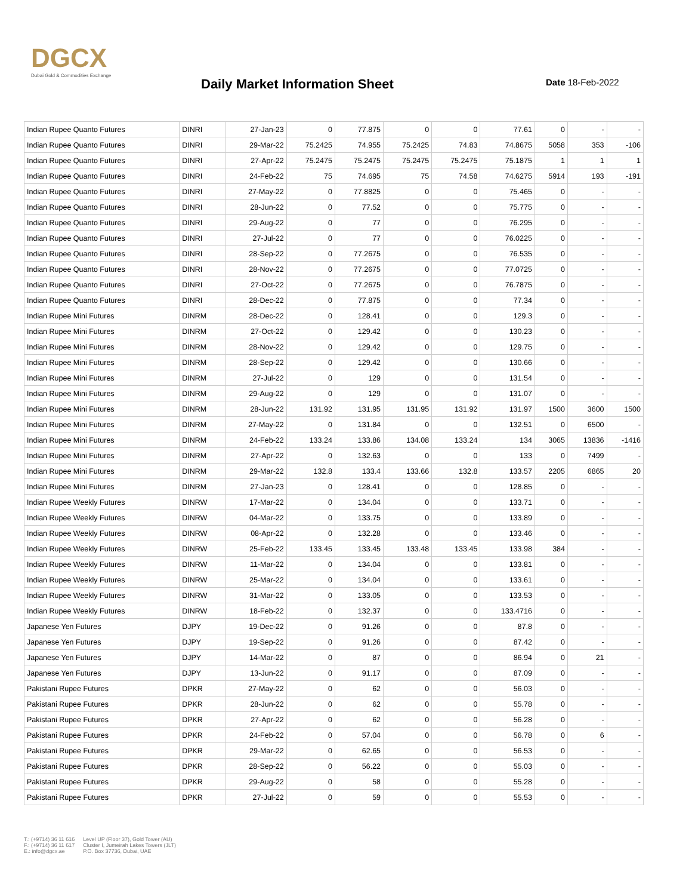DGCX
Dubai Gold & Commodities Exchange
Daily Market Information Sheet Date 18-Feb-2022
| Indian Rupee Quanto Futures | DINRI | 27-Jan-23 | 0 | 77.875 | 0 | 0 | 77.61 | 0 | - | - |
| Indian Rupee Quanto Futures | DINRI | 29-Mar-22 | 75.2425 | 74.955 | 75.2425 | 74.83 | 74.8675 | 5058 | 353 | -106 |
| Indian Rupee Quanto Futures | DINRI | 27-Apr-22 | 75.2475 | 75.2475 | 75.2475 | 75.2475 | 75.1875 | 1 | 1 | 1 |
| Indian Rupee Quanto Futures | DINRI | 24-Feb-22 | 75 | 74.695 | 75 | 74.58 | 74.6275 | 5914 | 193 | -191 |
| Indian Rupee Quanto Futures | DINRI | 27-May-22 | 0 | 77.8825 | 0 | 0 | 75.465 | 0 | - | - |
| Indian Rupee Quanto Futures | DINRI | 28-Jun-22 | 0 | 77.52 | 0 | 0 | 75.775 | 0 | - | - |
| Indian Rupee Quanto Futures | DINRI | 29-Aug-22 | 0 | 77 | 0 | 0 | 76.295 | 0 | - | - |
| Indian Rupee Quanto Futures | DINRI | 27-Jul-22 | 0 | 77 | 0 | 0 | 76.0225 | 0 | - | - |
| Indian Rupee Quanto Futures | DINRI | 28-Sep-22 | 0 | 77.2675 | 0 | 0 | 76.535 | 0 | - | - |
| Indian Rupee Quanto Futures | DINRI | 28-Nov-22 | 0 | 77.2675 | 0 | 0 | 77.0725 | 0 | - | - |
| Indian Rupee Quanto Futures | DINRI | 27-Oct-22 | 0 | 77.2675 | 0 | 0 | 76.7875 | 0 | - | - |
| Indian Rupee Quanto Futures | DINRI | 28-Dec-22 | 0 | 77.875 | 0 | 0 | 77.34 | 0 | - | - |
| Indian Rupee Mini Futures | DINRM | 28-Dec-22 | 0 | 128.41 | 0 | 0 | 129.3 | 0 | - | - |
| Indian Rupee Mini Futures | DINRM | 27-Oct-22 | 0 | 129.42 | 0 | 0 | 130.23 | 0 | - | - |
| Indian Rupee Mini Futures | DINRM | 28-Nov-22 | 0 | 129.42 | 0 | 0 | 129.75 | 0 | - | - |
| Indian Rupee Mini Futures | DINRM | 28-Sep-22 | 0 | 129.42 | 0 | 0 | 130.66 | 0 | - | - |
| Indian Rupee Mini Futures | DINRM | 27-Jul-22 | 0 | 129 | 0 | 0 | 131.54 | 0 | - | - |
| Indian Rupee Mini Futures | DINRM | 29-Aug-22 | 0 | 129 | 0 | 0 | 131.07 | 0 | - | - |
| Indian Rupee Mini Futures | DINRM | 28-Jun-22 | 131.92 | 131.95 | 131.95 | 131.92 | 131.97 | 1500 | 3600 | 1500 |
| Indian Rupee Mini Futures | DINRM | 27-May-22 | 0 | 131.84 | 0 | 0 | 132.51 | 0 | 6500 | - |
| Indian Rupee Mini Futures | DINRM | 24-Feb-22 | 133.24 | 133.86 | 134.08 | 133.24 | 134 | 3065 | 13836 | -1416 |
| Indian Rupee Mini Futures | DINRM | 27-Apr-22 | 0 | 132.63 | 0 | 0 | 133 | 0 | 7499 | - |
| Indian Rupee Mini Futures | DINRM | 29-Mar-22 | 132.8 | 133.4 | 133.66 | 132.8 | 133.57 | 2205 | 6865 | 20 |
| Indian Rupee Mini Futures | DINRM | 27-Jan-23 | 0 | 128.41 | 0 | 0 | 128.85 | 0 | - | - |
| Indian Rupee Weekly Futures | DINRW | 17-Mar-22 | 0 | 134.04 | 0 | 0 | 133.71 | 0 | - | - |
| Indian Rupee Weekly Futures | DINRW | 04-Mar-22 | 0 | 133.75 | 0 | 0 | 133.89 | 0 | - | - |
| Indian Rupee Weekly Futures | DINRW | 08-Apr-22 | 0 | 132.28 | 0 | 0 | 133.46 | 0 | - | - |
| Indian Rupee Weekly Futures | DINRW | 25-Feb-22 | 133.45 | 133.45 | 133.48 | 133.45 | 133.98 | 384 | - | - |
| Indian Rupee Weekly Futures | DINRW | 11-Mar-22 | 0 | 134.04 | 0 | 0 | 133.81 | 0 | - | - |
| Indian Rupee Weekly Futures | DINRW | 25-Mar-22 | 0 | 134.04 | 0 | 0 | 133.61 | 0 | - | - |
| Indian Rupee Weekly Futures | DINRW | 31-Mar-22 | 0 | 133.05 | 0 | 0 | 133.53 | 0 | - | - |
| Indian Rupee Weekly Futures | DINRW | 18-Feb-22 | 0 | 132.37 | 0 | 0 | 133.4716 | 0 | - | - |
| Japanese Yen Futures | DJPY | 19-Dec-22 | 0 | 91.26 | 0 | 0 | 87.8 | 0 | - | - |
| Japanese Yen Futures | DJPY | 19-Sep-22 | 0 | 91.26 | 0 | 0 | 87.42 | 0 | - | - |
| Japanese Yen Futures | DJPY | 14-Mar-22 | 0 | 87 | 0 | 0 | 86.94 | 0 | 21 | - |
| Japanese Yen Futures | DJPY | 13-Jun-22 | 0 | 91.17 | 0 | 0 | 87.09 | 0 | - | - |
| Pakistani Rupee Futures | DPKR | 27-May-22 | 0 | 62 | 0 | 0 | 56.03 | 0 | - | - |
| Pakistani Rupee Futures | DPKR | 28-Jun-22 | 0 | 62 | 0 | 0 | 55.78 | 0 | - | - |
| Pakistani Rupee Futures | DPKR | 27-Apr-22 | 0 | 62 | 0 | 0 | 56.28 | 0 | - | - |
| Pakistani Rupee Futures | DPKR | 24-Feb-22 | 0 | 57.04 | 0 | 0 | 56.78 | 0 | 6 | - |
| Pakistani Rupee Futures | DPKR | 29-Mar-22 | 0 | 62.65 | 0 | 0 | 56.53 | 0 | - | - |
| Pakistani Rupee Futures | DPKR | 28-Sep-22 | 0 | 56.22 | 0 | 0 | 55.03 | 0 | - | - |
| Pakistani Rupee Futures | DPKR | 29-Aug-22 | 0 | 58 | 0 | 0 | 55.28 | 0 | - | - |
| Pakistani Rupee Futures | DPKR | 27-Jul-22 | 0 | 59 | 0 | 0 | 55.53 | 0 | - | - |
T.: (+9714) 36 11 616
F.: (+9714) 36 11 617
E.: info@dgcx.ae
Level UP (Floor 37), Gold Tower (AU)
Cluster I, Jumeirah Lakes Towers (JLT)
P.O. Box 37736, Dubai, UAE